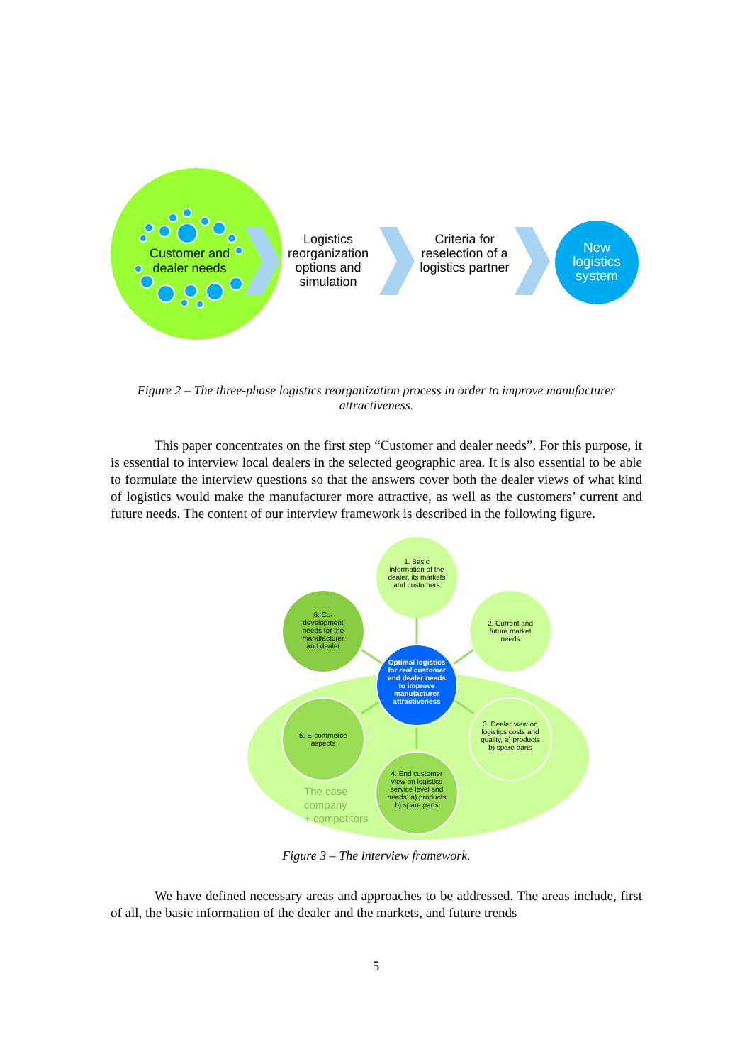Customer and dealer needs
Logistics reorganization options and simulation
Criteria for reselection of a logistics partner
New logistics system
Figure 2 – The three-phase logistics reorganization process in order to improve manufacturer attractiveness.
This paper concentrates on the first step “Customer and dealer needs”. For this purpose, it is essential to interview local dealers in the selected geographic area. It is also essential to be able to formulate the interview questions so that the answers cover both the dealer views of what kind of logistics would make the manufacturer more attractive, as well as the customers’ current and future needs. The content of our interview framework is described in the following figure.
1. Basic information of the dealer, its markets and customers
6. Co-development needs for the manufacturer and dealer
2. Current and future market needs
Optimal logistics for real customer and dealer needs to improve manufacturer attractiveness
5. E-commerce aspects
3. Dealer view on logistics costs and quality, a) products b) spare parts
4. End customer view on logistics service level and needs: a) products b) spare parts
The case
company
+ competitors
Figure 3 – The interview framework.
We have defined necessary areas and approaches to be addressed. The areas include, first of all, the basic information of the dealer and the markets, and future trends
5